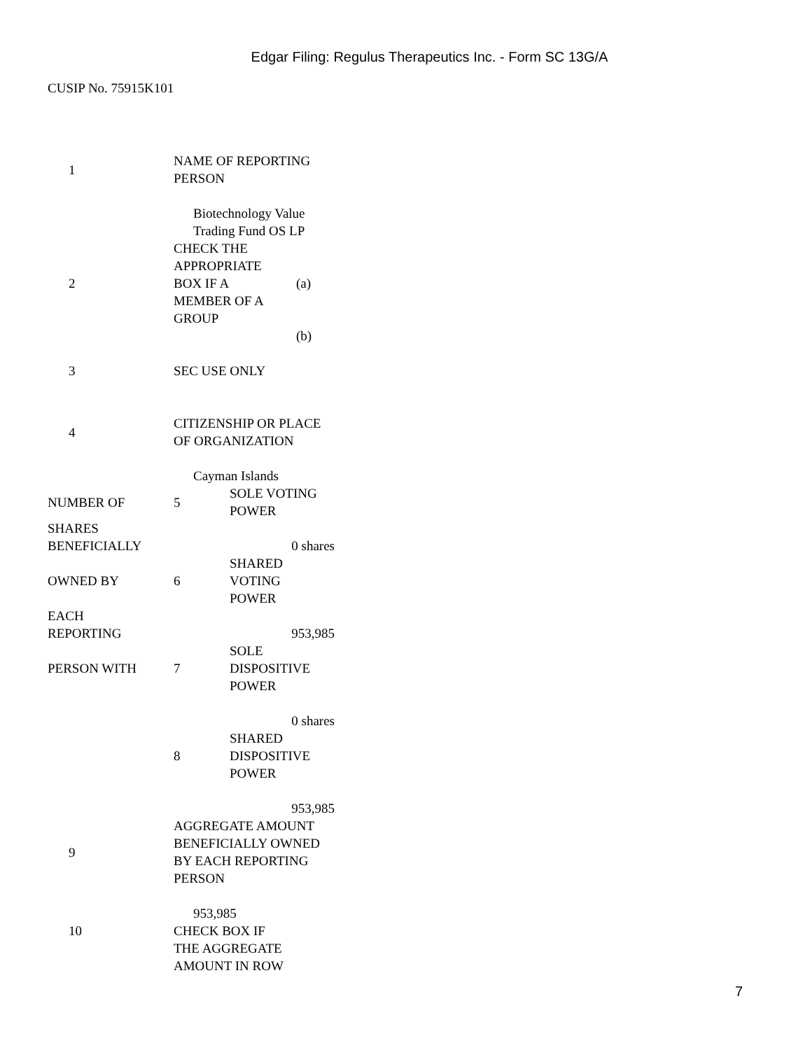Edgar Filing: Regulus Therapeutics Inc. - Form SC 13G/A
CUSIP No. 75915K101
| 1 | NAME OF REPORTING PERSON | |
| | Biotechnology Value Trading Fund OS LP | |
| 2 | CHECK THE APPROPRIATE BOX IF A MEMBER OF A GROUP | (a) |
| | | (b) |
| 3 | SEC USE ONLY | |
| 4 | CITIZENSHIP OR PLACE OF ORGANIZATION | |
| | Cayman Islands | |
| NUMBER OF | 5 | SOLE VOTING POWER |
| SHARES BENEFICIALLY | | 0 shares |
| OWNED BY | 6 | SHARED VOTING POWER |
| EACH REPORTING | | 953,985 |
| PERSON WITH | 7 | SOLE DISPOSITIVE POWER |
| | | 0 shares |
| | 8 | SHARED DISPOSITIVE POWER |
| | | 953,985 |
| 9 | AGGREGATE AMOUNT BENEFICIALLY OWNED BY EACH REPORTING PERSON |
| | 953,985 |
| 10 | CHECK BOX IF THE AGGREGATE AMOUNT IN ROW |
7